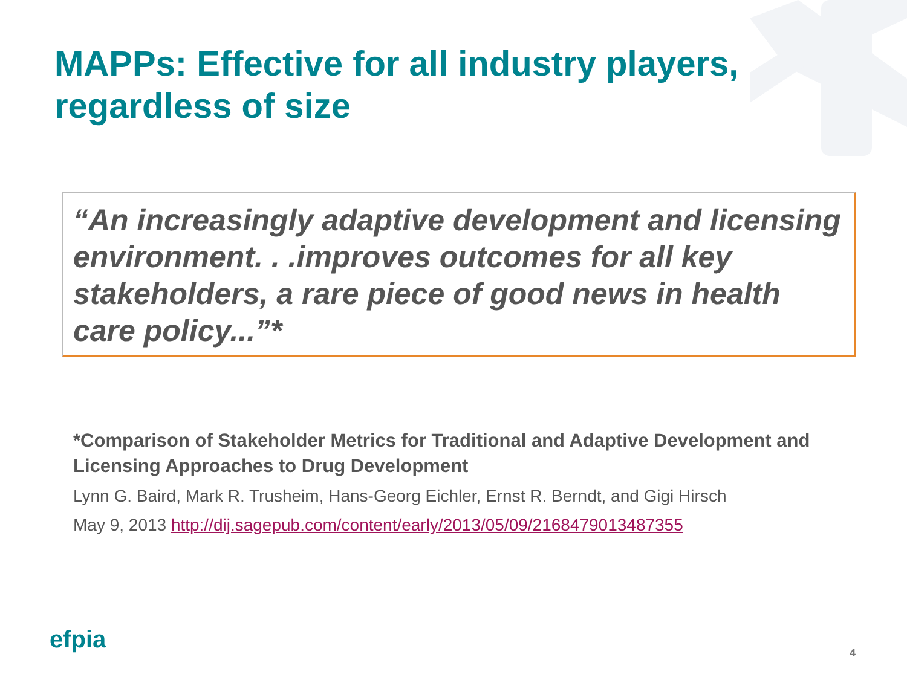MAPPs: Effective for all industry players, regardless of size
“An increasingly adaptive development and licensing environment. . .improves outcomes for all key stakeholders, a rare piece of good news in health care policy...”*
*Comparison of Stakeholder Metrics for Traditional and Adaptive Development and Licensing Approaches to Drug Development
Lynn G. Baird, Mark R. Trusheim, Hans-Georg Eichler, Ernst R. Berndt, and Gigi Hirsch
May 9, 2013 http://dij.sagepub.com/content/early/2013/05/09/2168479013487355
efpia 4